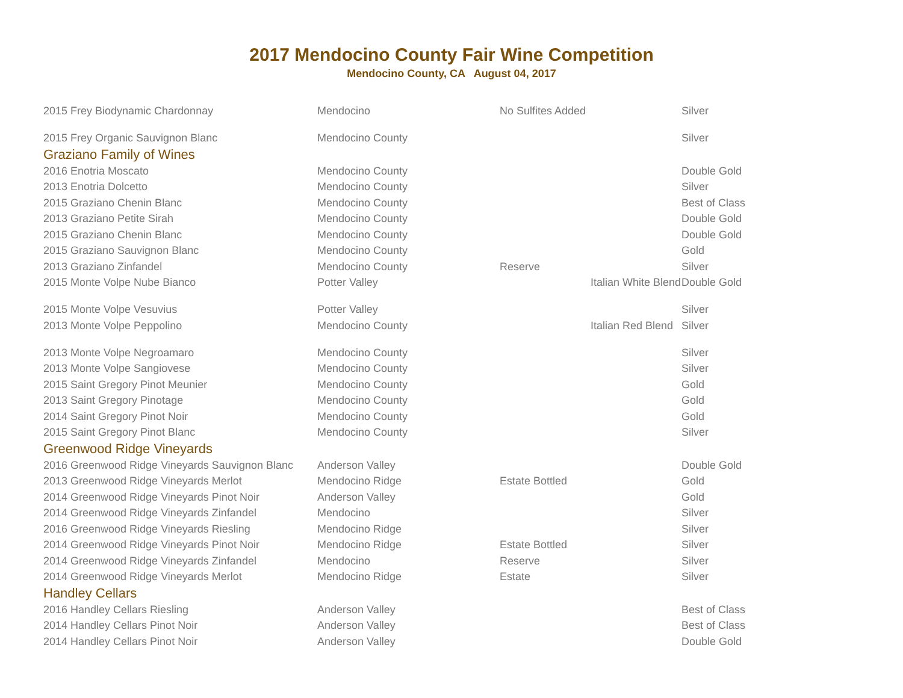2017 Mendocino County Fair Wine Competition
Mendocino County, CA August 04, 2017
| 2015 Frey Biodynamic Chardonnay | Mendocino | No Sulfites Added | | Silver |
| 2015 Frey Organic Sauvignon Blanc | Mendocino County | | | Silver |
| Graziano Family of Wines | | | | |
| 2016 Enotria Moscato | Mendocino County | | | Double Gold |
| 2013 Enotria Dolcetto | Mendocino County | | | Silver |
| 2015 Graziano Chenin Blanc | Mendocino County | | | Best of Class |
| 2013 Graziano Petite Sirah | Mendocino County | | | Double Gold |
| 2015 Graziano Chenin Blanc | Mendocino County | | | Double Gold |
| 2015 Graziano Sauvignon Blanc | Mendocino County | | | Gold |
| 2013 Graziano Zinfandel | Mendocino County | Reserve | | Silver |
| 2015 Monte Volpe Nube Bianco | Potter Valley | | Italian White Blend | Double Gold |
| 2015 Monte Volpe Vesuvius | Potter Valley | | | Silver |
| 2013 Monte Volpe Peppolino | Mendocino County | | Italian Red Blend | Silver |
| 2013 Monte Volpe Negroamaro | Mendocino County | | | Silver |
| 2013 Monte Volpe Sangiovese | Mendocino County | | | Silver |
| 2015 Saint Gregory Pinot Meunier | Mendocino County | | | Gold |
| 2013 Saint Gregory Pinotage | Mendocino County | | | Gold |
| 2014 Saint Gregory Pinot Noir | Mendocino County | | | Gold |
| 2015 Saint Gregory Pinot Blanc | Mendocino County | | | Silver |
| Greenwood Ridge Vineyards | | | | |
| 2016 Greenwood Ridge Vineyards Sauvignon Blanc | Anderson Valley | | | Double Gold |
| 2013 Greenwood Ridge Vineyards Merlot | Mendocino Ridge | Estate Bottled | | Gold |
| 2014 Greenwood Ridge Vineyards Pinot Noir | Anderson Valley | | | Gold |
| 2014 Greenwood Ridge Vineyards Zinfandel | Mendocino | | | Silver |
| 2016 Greenwood Ridge Vineyards Riesling | Mendocino Ridge | | | Silver |
| 2014 Greenwood Ridge Vineyards Pinot Noir | Mendocino Ridge | Estate Bottled | | Silver |
| 2014 Greenwood Ridge Vineyards Zinfandel | Mendocino | Reserve | | Silver |
| 2014 Greenwood Ridge Vineyards Merlot | Mendocino Ridge | Estate | | Silver |
| Handley Cellars | | | | |
| 2016 Handley Cellars Riesling | Anderson Valley | | | Best of Class |
| 2014 Handley Cellars Pinot Noir | Anderson Valley | | | Best of Class |
| 2014 Handley Cellars Pinot Noir | Anderson Valley | | | Double Gold |